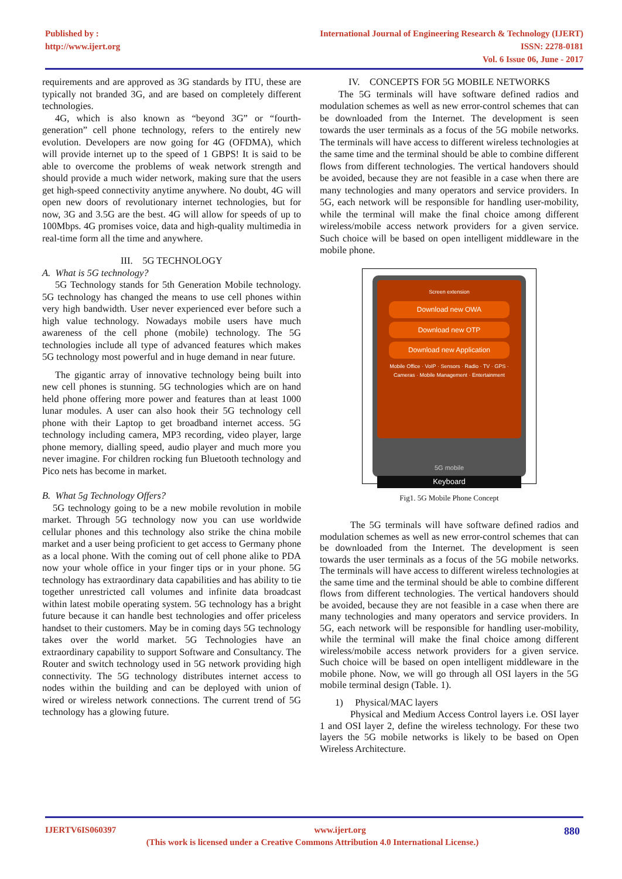Published by :
http://www.ijert.org
International Journal of Engineering Research & Technology (IJERT)
ISSN: 2278-0181
Vol. 6 Issue 06, June - 2017
requirements and are approved as 3G standards by ITU, these are typically not branded 3G, and are based on completely different technologies.
4G, which is also known as “beyond 3G” or “fourth-generation” cell phone technology, refers to the entirely new evolution. Developers are now going for 4G (OFDMA), which will provide internet up to the speed of 1 GBPS! It is said to be able to overcome the problems of weak network strength and should provide a much wider network, making sure that the users get high-speed connectivity anytime anywhere. No doubt, 4G will open new doors of revolutionary internet technologies, but for now, 3G and 3.5G are the best. 4G will allow for speeds of up to 100Mbps. 4G promises voice, data and high-quality multimedia in real-time form all the time and anywhere.
III. 5G TECHNOLOGY
A. What is 5G technology?
5G Technology stands for 5th Generation Mobile technology. 5G technology has changed the means to use cell phones within very high bandwidth. User never experienced ever before such a high value technology. Nowadays mobile users have much awareness of the cell phone (mobile) technology. The 5G technologies include all type of advanced features which makes 5G technology most powerful and in huge demand in near future.
The gigantic array of innovative technology being built into new cell phones is stunning. 5G technologies which are on hand held phone offering more power and features than at least 1000 lunar modules. A user can also hook their 5G technology cell phone with their Laptop to get broadband internet access. 5G technology including camera, MP3 recording, video player, large phone memory, dialling speed, audio player and much more you never imagine. For children rocking fun Bluetooth technology and Pico nets has become in market.
B. What 5g Technology Offers?
5G technology going to be a new mobile revolution in mobile market. Through 5G technology now you can use worldwide cellular phones and this technology also strike the china mobile market and a user being proficient to get access to Germany phone as a local phone. With the coming out of cell phone alike to PDA now your whole office in your finger tips or in your phone. 5G technology has extraordinary data capabilities and has ability to tie together unrestricted call volumes and infinite data broadcast within latest mobile operating system. 5G technology has a bright future because it can handle best technologies and offer priceless handset to their customers. May be in coming days 5G technology takes over the world market. 5G Technologies have an extraordinary capability to support Software and Consultancy. The Router and switch technology used in 5G network providing high connectivity. The 5G technology distributes internet access to nodes within the building and can be deployed with union of wired or wireless network connections. The current trend of 5G technology has a glowing future.
IV. CONCEPTS FOR 5G MOBILE NETWORKS
The 5G terminals will have software defined radios and modulation schemes as well as new error-control schemes that can be downloaded from the Internet. The development is seen towards the user terminals as a focus of the 5G mobile networks. The terminals will have access to different wireless technologies at the same time and the terminal should be able to combine different flows from different technologies. The vertical handovers should be avoided, because they are not feasible in a case when there are many technologies and many operators and service providers. In 5G, each network will be responsible for handling user-mobility, while the terminal will make the final choice among different wireless/mobile access network providers for a given service. Such choice will be based on open intelligent middleware in the mobile phone.
Screen extension
Download new OWA
Download new OTP
Download new Application
Mobile Office · VoIP · Sensors · Radio · TV · GPS · Cameras · Mobile Management · Entertainment
5G mobile
Keyboard
Fig1. 5G Mobile Phone Concept
The 5G terminals will have software defined radios and modulation schemes as well as new error-control schemes that can be downloaded from the Internet. The development is seen towards the user terminals as a focus of the 5G mobile networks. The terminals will have access to different wireless technologies at the same time and the terminal should be able to combine different flows from different technologies. The vertical handovers should be avoided, because they are not feasible in a case when there are many technologies and many operators and service providers. In 5G, each network will be responsible for handling user-mobility, while the terminal will make the final choice among different wireless/mobile access network providers for a given service. Such choice will be based on open intelligent middleware in the mobile phone. Now, we will go through all OSI layers in the 5G mobile terminal design (Table. 1).
1) Physical/MAC layers
Physical and Medium Access Control layers i.e. OSI layer 1 and OSI layer 2, define the wireless technology. For these two layers the 5G mobile networks is likely to be based on Open Wireless Architecture.
IJERTV6IS060397 www.ijert.org 880
(This work is licensed under a Creative Commons Attribution 4.0 International License.)